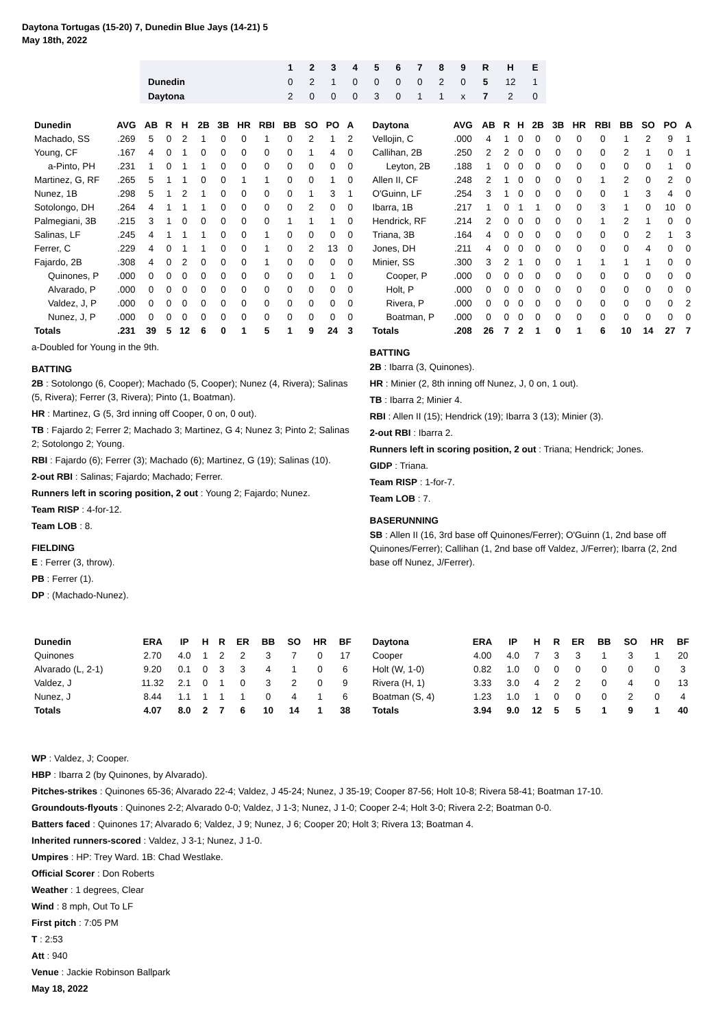Daytona Tortugas (15-20) 7, Dunedin Blue Jays (14-21) 5
May 18th, 2022
| | 1 | 2 | 3 | 4 | 5 | 6 | 7 | 8 | 9 | R | H | E |
| --- | --- | --- | --- | --- | --- | --- | --- | --- | --- | --- | --- | --- |
| Dunedin | 0 | 2 | 1 | 0 | 0 | 0 | 0 | 2 | 0 | 5 | 12 | 1 |
| Daytona | 2 | 0 | 0 | 0 | 3 | 0 | 1 | 1 | x | 7 | 2 | 0 |
| Dunedin | AVG | AB | R | H | 2B | 3B | HR | RBI | BB | SO | PO | A |
| --- | --- | --- | --- | --- | --- | --- | --- | --- | --- | --- | --- | --- |
| Machado, SS | .269 | 5 | 0 | 2 | 1 | 0 | 0 | 1 | 0 | 2 | 1 | 2 |
| Young, CF | .167 | 4 | 0 | 1 | 0 | 0 | 0 | 0 | 0 | 1 | 4 | 0 |
| a-Pinto, PH | .231 | 1 | 0 | 1 | 1 | 0 | 0 | 0 | 0 | 0 | 0 | 0 |
| Martinez, G, RF | .265 | 5 | 1 | 1 | 0 | 0 | 1 | 1 | 0 | 0 | 1 | 0 |
| Nunez, 1B | .298 | 5 | 1 | 2 | 1 | 0 | 0 | 0 | 0 | 1 | 3 | 1 |
| Sotolongo, DH | .264 | 4 | 1 | 1 | 1 | 0 | 0 | 0 | 0 | 2 | 0 | 0 |
| Palmegiani, 3B | .215 | 3 | 1 | 0 | 0 | 0 | 0 | 0 | 1 | 1 | 1 | 0 |
| Salinas, LF | .245 | 4 | 1 | 1 | 1 | 0 | 0 | 1 | 0 | 0 | 0 | 0 |
| Ferrer, C | .229 | 4 | 0 | 1 | 1 | 0 | 0 | 1 | 0 | 2 | 13 | 0 |
| Fajardo, 2B | .308 | 4 | 0 | 2 | 0 | 0 | 0 | 1 | 0 | 0 | 0 | 0 |
| Quinones, P | .000 | 0 | 0 | 0 | 0 | 0 | 0 | 0 | 0 | 0 | 1 | 0 |
| Alvarado, P | .000 | 0 | 0 | 0 | 0 | 0 | 0 | 0 | 0 | 0 | 0 | 0 |
| Valdez, J, P | .000 | 0 | 0 | 0 | 0 | 0 | 0 | 0 | 0 | 0 | 0 | 0 |
| Nunez, J, P | .000 | 0 | 0 | 0 | 0 | 0 | 0 | 0 | 0 | 0 | 0 | 0 |
| Totals | .231 | 39 | 5 | 12 | 6 | 0 | 1 | 5 | 1 | 9 | 24 | 3 |
a-Doubled for Young in the 9th.
BATTING
2B : Sotolongo (6, Cooper); Machado (5, Cooper); Nunez (4, Rivera); Salinas (5, Rivera); Ferrer (3, Rivera); Pinto (1, Boatman).
HR : Martinez, G (5, 3rd inning off Cooper, 0 on, 0 out).
TB : Fajardo 2; Ferrer 2; Machado 3; Martinez, G 4; Nunez 3; Pinto 2; Salinas 2; Sotolongo 2; Young.
RBI : Fajardo (6); Ferrer (3); Machado (6); Martinez, G (19); Salinas (10).
2-out RBI : Salinas; Fajardo; Machado; Ferrer.
Runners left in scoring position, 2 out : Young 2; Fajardo; Nunez.
Team RISP : 4-for-12.
Team LOB : 8.
FIELDING
E : Ferrer (3, throw).
PB : Ferrer (1).
DP : (Machado-Nunez).
| Daytona | AVG | AB | R | H | 2B | 3B | HR | RBI | BB | SO | PO | A |
| --- | --- | --- | --- | --- | --- | --- | --- | --- | --- | --- | --- | --- |
| Vellojin, C | .000 | 4 | 1 | 0 | 0 | 0 | 0 | 0 | 1 | 2 | 9 | 1 |
| Callihan, 2B | .250 | 2 | 2 | 0 | 0 | 0 | 0 | 0 | 2 | 1 | 0 | 1 |
| Leyton, 2B | .188 | 1 | 0 | 0 | 0 | 0 | 0 | 0 | 0 | 0 | 1 | 0 |
| Allen II, CF | .248 | 2 | 1 | 0 | 0 | 0 | 0 | 1 | 2 | 0 | 2 | 0 |
| O'Guinn, LF | .254 | 3 | 1 | 0 | 0 | 0 | 0 | 0 | 1 | 3 | 4 | 0 |
| Ibarra, 1B | .217 | 1 | 0 | 1 | 1 | 0 | 0 | 3 | 1 | 0 | 10 | 0 |
| Hendrick, RF | .214 | 2 | 0 | 0 | 0 | 0 | 0 | 1 | 2 | 1 | 0 | 0 |
| Triana, 3B | .164 | 4 | 0 | 0 | 0 | 0 | 0 | 0 | 0 | 2 | 1 | 3 |
| Jones, DH | .211 | 4 | 0 | 0 | 0 | 0 | 0 | 0 | 0 | 4 | 0 | 0 |
| Minier, SS | .300 | 3 | 2 | 1 | 0 | 0 | 1 | 1 | 1 | 1 | 0 | 0 |
| Cooper, P | .000 | 0 | 0 | 0 | 0 | 0 | 0 | 0 | 0 | 0 | 0 | 0 |
| Holt, P | .000 | 0 | 0 | 0 | 0 | 0 | 0 | 0 | 0 | 0 | 0 | 0 |
| Rivera, P | .000 | 0 | 0 | 0 | 0 | 0 | 0 | 0 | 0 | 0 | 0 | 2 |
| Boatman, P | .000 | 0 | 0 | 0 | 0 | 0 | 0 | 0 | 0 | 0 | 0 | 0 |
| Totals | .208 | 26 | 7 | 2 | 1 | 0 | 1 | 6 | 10 | 14 | 27 | 7 |
BATTING
2B : Ibarra (3, Quinones).
HR : Minier (2, 8th inning off Nunez, J, 0 on, 1 out).
TB : Ibarra 2; Minier 4.
RBI : Allen II (15); Hendrick (19); Ibarra 3 (13); Minier (3).
2-out RBI : Ibarra 2.
Runners left in scoring position, 2 out : Triana; Hendrick; Jones.
GIDP : Triana.
Team RISP : 1-for-7.
Team LOB : 7.
BASERUNNING
SB : Allen II (16, 3rd base off Quinones/Ferrer); O'Guinn (1, 2nd base off Quinones/Ferrer); Callihan (1, 2nd base off Valdez, J/Ferrer); Ibarra (2, 2nd base off Nunez, J/Ferrer).
| Dunedin | ERA | IP | H | R | ER | BB | SO | HR | BF |
| --- | --- | --- | --- | --- | --- | --- | --- | --- | --- |
| Quinones | 2.70 | 4.0 | 1 | 2 | 2 | 3 | 7 | 0 | 17 |
| Alvarado (L, 2-1) | 9.20 | 0.1 | 0 | 3 | 3 | 4 | 1 | 0 | 6 |
| Valdez, J | 11.32 | 2.1 | 0 | 1 | 0 | 3 | 2 | 0 | 9 |
| Nunez, J | 8.44 | 1.1 | 1 | 1 | 1 | 0 | 4 | 1 | 6 |
| Totals | 4.07 | 8.0 | 2 | 7 | 6 | 10 | 14 | 1 | 38 |
| Daytona | ERA | IP | H | R | ER | BB | SO | HR | BF |
| --- | --- | --- | --- | --- | --- | --- | --- | --- | --- |
| Cooper | 4.00 | 4.0 | 7 | 3 | 3 | 1 | 3 | 1 | 20 |
| Holt (W, 1-0) | 0.82 | 1.0 | 0 | 0 | 0 | 0 | 0 | 0 | 3 |
| Rivera (H, 1) | 3.33 | 3.0 | 4 | 2 | 2 | 0 | 4 | 0 | 13 |
| Boatman (S, 4) | 1.23 | 1.0 | 1 | 0 | 0 | 0 | 2 | 0 | 4 |
| Totals | 3.94 | 9.0 | 12 | 5 | 5 | 1 | 9 | 1 | 40 |
WP : Valdez, J; Cooper.
HBP : Ibarra 2 (by Quinones, by Alvarado).
Pitches-strikes : Quinones 65-36; Alvarado 22-4; Valdez, J 45-24; Nunez, J 35-19; Cooper 87-56; Holt 10-8; Rivera 58-41; Boatman 17-10.
Groundouts-flyouts : Quinones 2-2; Alvarado 0-0; Valdez, J 1-3; Nunez, J 1-0; Cooper 2-4; Holt 3-0; Rivera 2-2; Boatman 0-0.
Batters faced : Quinones 17; Alvarado 6; Valdez, J 9; Nunez, J 6; Cooper 20; Holt 3; Rivera 13; Boatman 4.
Inherited runners-scored : Valdez, J 3-1; Nunez, J 1-0.
Umpires : HP: Trey Ward. 1B: Chad Westlake.
Official Scorer : Don Roberts
Weather : 1 degrees, Clear
Wind : 8 mph, Out To LF
First pitch : 7:05 PM
T : 2:53
Att : 940
Venue : Jackie Robinson Ballpark
May 18, 2022